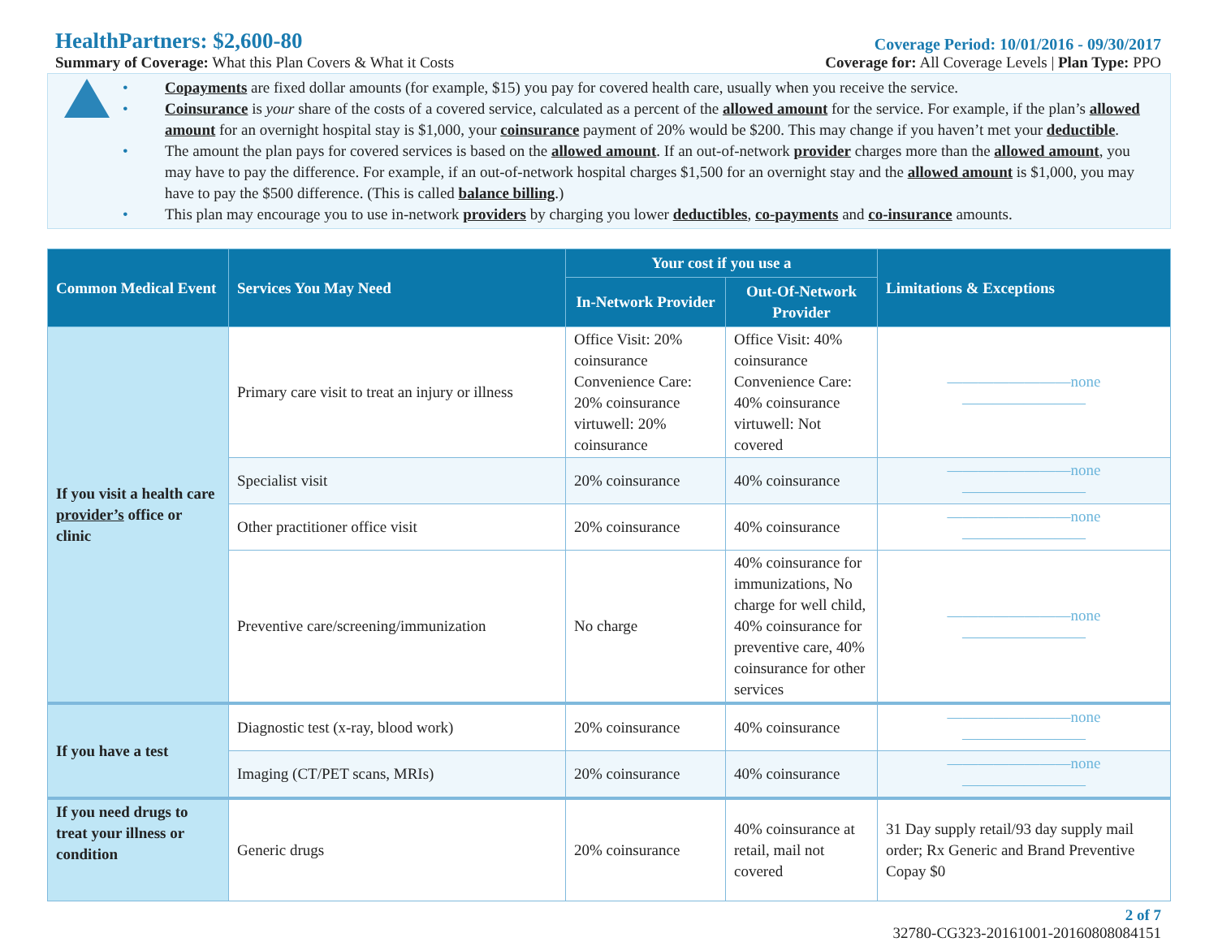HealthPartners: $2,600-80
Coverage Period: 10/01/2016 - 09/30/2017
Summary of Coverage: What this Plan Covers & What it Costs
Coverage for: All Coverage Levels | Plan Type: PPO
• Copayments are fixed dollar amounts (for example, $15) you pay for covered health care, usually when you receive the service.
• Coinsurance is your share of the costs of a covered service, calculated as a percent of the allowed amount for the service. For example, if the plan’s allowed amount for an overnight hospital stay is $1,000, your coinsurance payment of 20% would be $200. This may change if you haven’t met your deductible.
• The amount the plan pays for covered services is based on the allowed amount. If an out-of-network provider charges more than the allowed amount, you may have to pay the difference. For example, if an out-of-network hospital charges $1,500 for an overnight stay and the allowed amount is $1,000, you may have to pay the $500 difference. (This is called balance billing.)
• This plan may encourage you to use in-network providers by charging you lower deductibles, co-payments and co-insurance amounts.
| Common Medical Event | Services You May Need | Your cost if you use a | | Limitations & Exceptions |
| --- | --- | --- | --- | --- |
| | | In-Network Provider | Out-Of-Network Provider | |
| If you visit a health care provider’s office or clinic | Primary care visit to treat an injury or illness | Office Visit: 20% coinsurance Convenience Care: 20% coinsurance virtuwell: 20% coinsurance | Office Visit: 40% coinsurance Convenience Care: 40% coinsurance virtuwell: Not covered | ————————none———————— |
| | Specialist visit | 20% coinsurance | 40% coinsurance | ————————none———————— |
| | Other practitioner office visit | 20% coinsurance | 40% coinsurance | ————————none———————— |
| | Preventive care/screening/immunization | No charge | 40% coinsurance for immunizations, No charge for well child, 40% coinsurance for preventive care, 40% coinsurance for other services | ————————none———————— |
| If you have a test | Diagnostic test (x-ray, blood work) | 20% coinsurance | 40% coinsurance | ————————none———————— |
| | Imaging (CT/PET scans, MRIs) | 20% coinsurance | 40% coinsurance | ————————none———————— |
| If you need drugs to treat your illness or condition | Generic drugs | 20% coinsurance | 40% coinsurance at retail, mail not covered | 31 Day supply retail/93 day supply mail order; Rx Generic and Brand Preventive Copay $0 |
2 of 7
32780-CG323-20161001-20160808084151